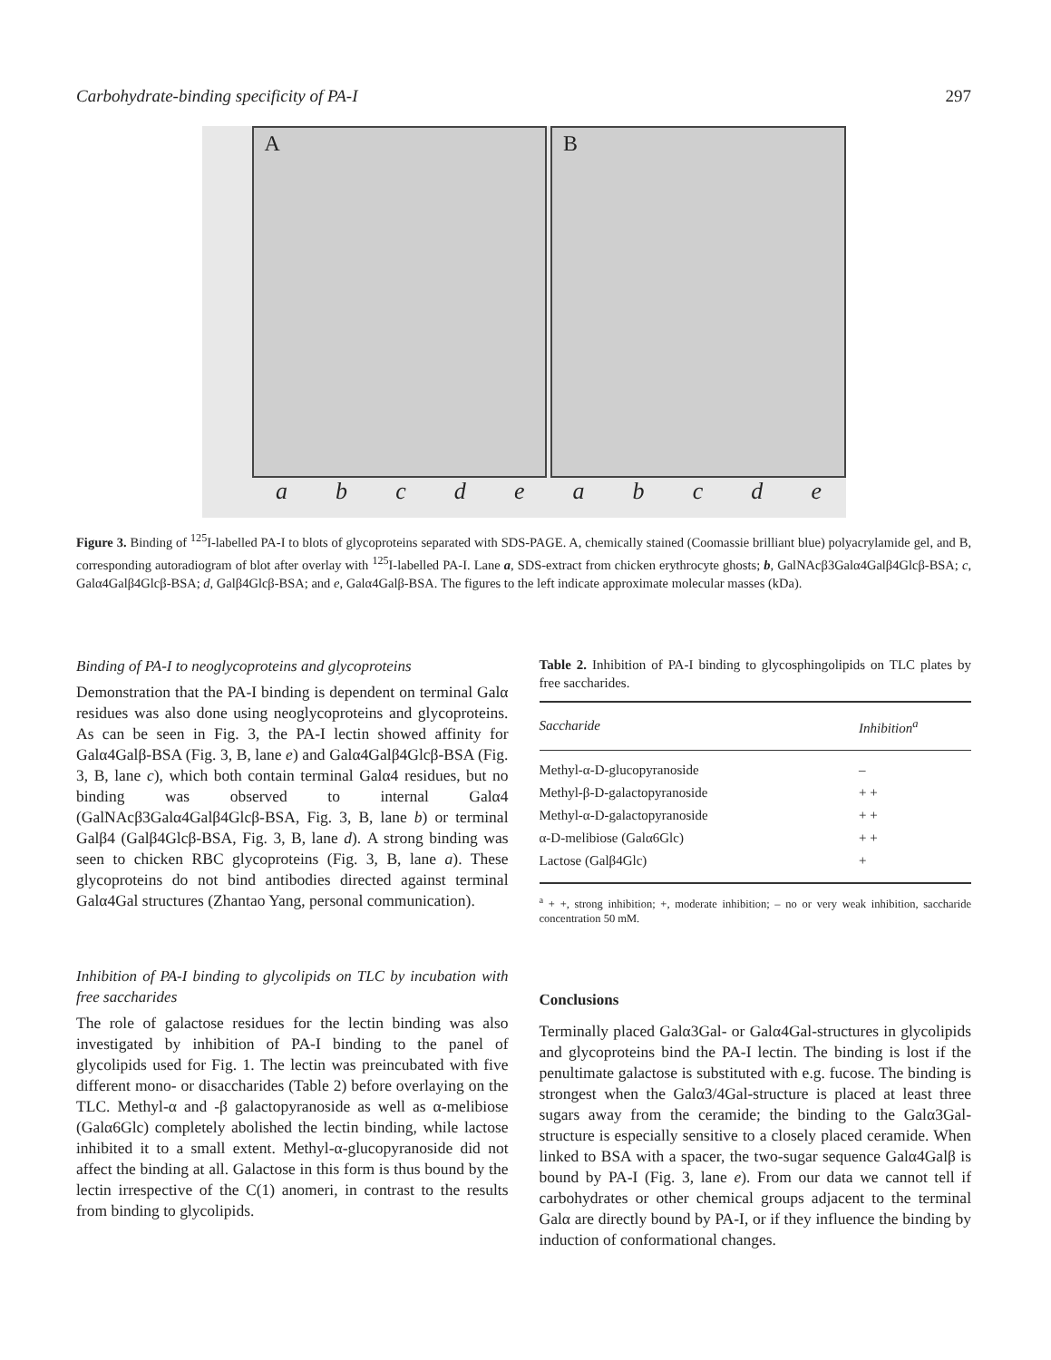Carbohydrate-binding specificity of PA-I 297
A B
a b c d e a b c d e
Figure 3. Binding of <sup>125</sup>I-labelled PA-I to blots of glycoproteins separated with SDS-PAGE. A, chemically stained (Coomassie brilliant blue) polyacrylamide gel, and B, corresponding autoradiogram of blot after overlay with <sup>125</sup>I-labelled PA-I. Lane a, SDS-extract from chicken erythrocyte ghosts; b, GalNAcβ3Galα4Galβ4Glcβ-BSA; c, Galα4Galβ4Glcβ-BSA; d, Galβ4Glcβ-BSA; and e, Galα4Galβ-BSA. The figures to the left indicate approximate molecular masses (kDa).
Binding of PA-I to neoglycoproteins and glycoproteins
Demonstration that the PA-I binding is dependent on terminal Galα residues was also done using neoglycoproteins and glycoproteins. As can be seen in Fig. 3, the PA-I lectin showed affinity for Galα4Galβ-BSA (Fig. 3, B, lane e) and Galα4Galβ4Glcβ-BSA (Fig. 3, B, lane c), which both contain terminal Galα4 residues, but no binding was observed to internal Galα4 (GalNAcβ3Galα4Galβ4Glcβ-BSA, Fig. 3, B, lane b) or terminal Galβ4 (Galβ4Glcβ-BSA, Fig. 3, B, lane d). A strong binding was seen to chicken RBC glycoproteins (Fig. 3, B, lane a). These glycoproteins do not bind antibodies directed against terminal Galα4Gal structures (Zhantao Yang, personal communication).
Inhibition of PA-I binding to glycolipids on TLC by incubation with free saccharides
The role of galactose residues for the lectin binding was also investigated by inhibition of PA-I binding to the panel of glycolipids used for Fig. 1. The lectin was preincubated with five different mono- or disaccharides (Table 2) before overlaying on the TLC. Methyl-α and -β galactopyranoside as well as α-melibiose (Galα6Glc) completely abolished the lectin binding, while lactose inhibited it to a small extent. Methyl-α-glucopyranoside did not affect the binding at all. Galactose in this form is thus bound by the lectin irrespective of the C(1) anomeri, in contrast to the results from binding to glycolipids.
Table 2. Inhibition of PA-I binding to glycosphingolipids on TLC plates by free saccharides.
| Saccharide | Inhibition<sup>a</sup> |
| --- | --- |
| Methyl-α-D-glucopyranoside | – |
| Methyl-β-D-galactopyranoside | + + |
| Methyl-α-D-galactopyranoside | + + |
| α-D-melibiose (Galα6Glc) | + + |
| Lactose (Galβ4Glc) | + |
<sup>a</sup> + +, strong inhibition; +, moderate inhibition; – no or very weak inhibition, saccharide concentration 50 mM.
Conclusions
Terminally placed Galα3Gal- or Galα4Gal-structures in glycolipids and glycoproteins bind the PA-I lectin. The binding is lost if the penultimate galactose is substituted with e.g. fucose. The binding is strongest when the Galα3/4Gal-structure is placed at least three sugars away from the ceramide; the binding to the Galα3Gal-structure is especially sensitive to a closely placed ceramide. When linked to BSA with a spacer, the two-sugar sequence Galα4Galβ is bound by PA-I (Fig. 3, lane e). From our data we cannot tell if carbohydrates or other chemical groups adjacent to the terminal Galα are directly bound by PA-I, or if they influence the binding by induction of conformational changes.